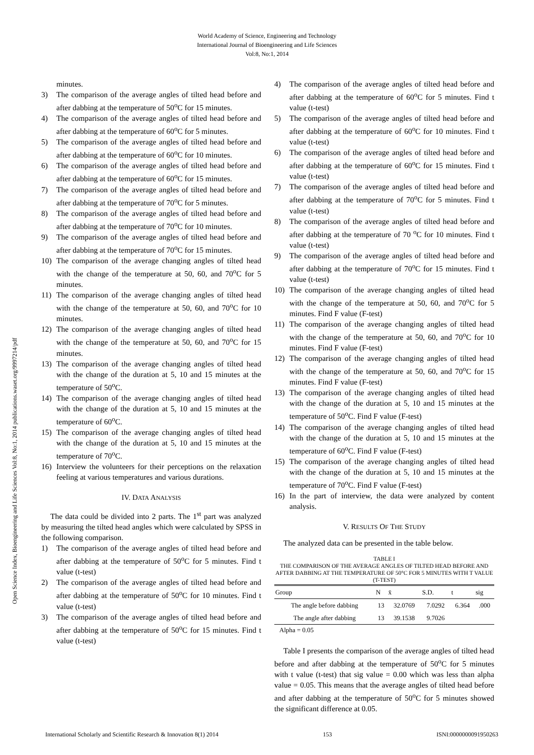World Academy of Science, Engineering and Technology
International Journal of Bioengineering and Life Sciences
Vol:8, No:1, 2014
Open Science Index, Bioengineering and Life Sciences Vol:8, No:1, 2014 publications.waset.org/9997214/pdf
minutes.
3) The comparison of the average angles of tilted head before and after dabbing at the temperature of 50<sup>o</sup>C for 15 minutes.
4) The comparison of the average angles of tilted head before and after dabbing at the temperature of 60<sup>o</sup>C for 5 minutes.
5) The comparison of the average angles of tilted head before and after dabbing at the temperature of 60<sup>o</sup>C for 10 minutes.
6) The comparison of the average angles of tilted head before and after dabbing at the temperature of 60<sup>o</sup>C for 15 minutes.
7) The comparison of the average angles of tilted head before and after dabbing at the temperature of 70<sup>o</sup>C for 5 minutes.
8) The comparison of the average angles of tilted head before and after dabbing at the temperature of 70<sup>o</sup>C for 10 minutes.
9) The comparison of the average angles of tilted head before and after dabbing at the temperature of 70<sup>o</sup>C for 15 minutes.
10) The comparison of the average changing angles of tilted head with the change of the temperature at 50, 60, and 70<sup>o</sup>C for 5 minutes.
11) The comparison of the average changing angles of tilted head with the change of the temperature at 50, 60, and 70<sup>o</sup>C for 10 minutes.
12) The comparison of the average changing angles of tilted head with the change of the temperature at 50, 60, and 70<sup>o</sup>C for 15 minutes.
13) The comparison of the average changing angles of tilted head with the change of the duration at 5, 10 and 15 minutes at the temperature of 50<sup>o</sup>C.
14) The comparison of the average changing angles of tilted head with the change of the duration at 5, 10 and 15 minutes at the temperature of 60<sup>o</sup>C.
15) The comparison of the average changing angles of tilted head with the change of the duration at 5, 10 and 15 minutes at the temperature of 70<sup>o</sup>C.
16) Interview the volunteers for their perceptions on the relaxation feeling at various temperatures and various durations.
IV. DATA ANALYSIS
The data could be divided into 2 parts. The 1<sup>st</sup> part was analyzed by measuring the tilted head angles which were calculated by SPSS in the following comparison.
1) The comparison of the average angles of tilted head before and after dabbing at the temperature of 50<sup>o</sup>C for 5 minutes. Find t value (t-test)
2) The comparison of the average angles of tilted head before and after dabbing at the temperature of 50<sup>o</sup>C for 10 minutes. Find t value (t-test)
3) The comparison of the average angles of tilted head before and after dabbing at the temperature of 50<sup>o</sup>C for 15 minutes. Find t value (t-test)
4) The comparison of the average angles of tilted head before and after dabbing at the temperature of 60<sup>o</sup>C for 5 minutes. Find t value (t-test)
5) The comparison of the average angles of tilted head before and after dabbing at the temperature of 60<sup>o</sup>C for 10 minutes. Find t value (t-test)
6) The comparison of the average angles of tilted head before and after dabbing at the temperature of 60<sup>o</sup>C for 15 minutes. Find t value (t-test)
7) The comparison of the average angles of tilted head before and after dabbing at the temperature of 70<sup>o</sup>C for 5 minutes. Find t value (t-test)
8) The comparison of the average angles of tilted head before and after dabbing at the temperature of 70 <sup>o</sup>C for 10 minutes. Find t value (t-test)
9) The comparison of the average angles of tilted head before and after dabbing at the temperature of 70<sup>o</sup>C for 15 minutes. Find t value (t-test)
10) The comparison of the average changing angles of tilted head with the change of the temperature at 50, 60, and 70<sup>o</sup>C for 5 minutes. Find F value (F-test)
11) The comparison of the average changing angles of tilted head with the change of the temperature at 50, 60, and 70<sup>o</sup>C for 10 minutes. Find F value (F-test)
12) The comparison of the average changing angles of tilted head with the change of the temperature at 50, 60, and 70<sup>o</sup>C for 15 minutes. Find F value (F-test)
13) The comparison of the average changing angles of tilted head with the change of the duration at 5, 10 and 15 minutes at the temperature of 50<sup>o</sup>C. Find F value (F-test)
14) The comparison of the average changing angles of tilted head with the change of the duration at 5, 10 and 15 minutes at the temperature of 60<sup>o</sup>C. Find F value (F-test)
15) The comparison of the average changing angles of tilted head with the change of the duration at 5, 10 and 15 minutes at the temperature of 70<sup>o</sup>C. Find F value (F-test)
16) In the part of interview, the data were analyzed by content analysis.
V. RESULTS OF THE STUDY
The analyzed data can be presented in the table below.
TABLE I
THE COMPARISON OF THE AVERAGE ANGLES OF TILTED HEAD BEFORE AND AFTER DABBING AT THE TEMPERATURE OF 50°C FOR 5 MINUTES WITH T VALUE (T-TEST)
| Group | N | x̄ | S.D. | t | sig |
| --- | --- | --- | --- | --- | --- |
| The angle before dabbing | 13 | 32.0769 | 7.0292 | 6.364 | .000 |
| The angle after dabbing | 13 | 39.1538 | 9.7026 | | |
Alpha = 0.05
Table I presents the comparison of the average angles of tilted head before and after dabbing at the temperature of 50<sup>o</sup>C for 5 minutes with t value (t-test) that sig value = 0.00 which was less than alpha value = 0.05. This means that the average angles of tilted head before and after dabbing at the temperature of 50<sup>o</sup>C for 5 minutes showed the significant difference at 0.05.
International Scholarly and Scientific Research & Innovation 8(1) 2014 153 ISNI:0000000091950263